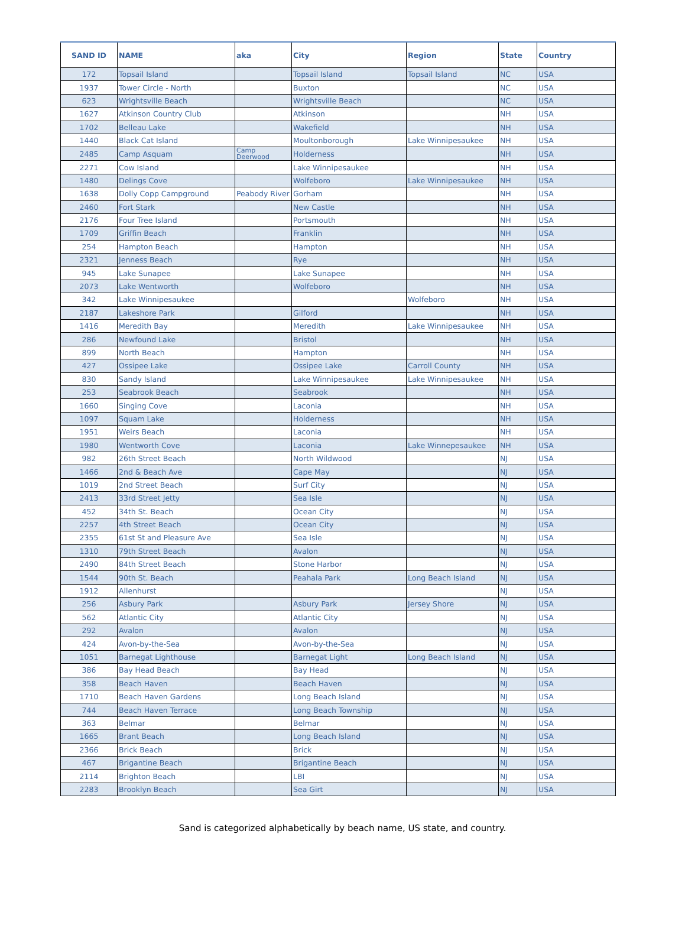| SAND ID | NAME | aka | City | Region | State | Country |
| --- | --- | --- | --- | --- | --- | --- |
| 172 | Topsail Island | | Topsail Island | Topsail Island | NC | USA |
| 1937 | Tower Circle - North | | Buxton | | NC | USA |
| 623 | Wrightsville Beach | | Wrightsville Beach | | NC | USA |
| 1627 | Atkinson Country Club | | Atkinson | | NH | USA |
| 1702 | Belleau Lake | | Wakefield | | NH | USA |
| 1440 | Black Cat Island | | Moultonborough | Lake Winnipesaukee | NH | USA |
| 2485 | Camp Asquam | Camp Deerwood | Holderness | | NH | USA |
| 2271 | Cow Island | | Lake Winnipesaukee | | NH | USA |
| 1480 | Delings Cove | | Wolfeboro | Lake Winnipesaukee | NH | USA |
| 1638 | Dolly Copp Campground | Peabody River | Gorham | | NH | USA |
| 2460 | Fort Stark | | New Castle | | NH | USA |
| 2176 | Four Tree Island | | Portsmouth | | NH | USA |
| 1709 | Griffin Beach | | Franklin | | NH | USA |
| 254 | Hampton Beach | | Hampton | | NH | USA |
| 2321 | Jenness Beach | | Rye | | NH | USA |
| 945 | Lake Sunapee | | Lake Sunapee | | NH | USA |
| 2073 | Lake Wentworth | | Wolfeboro | | NH | USA |
| 342 | Lake Winnipesaukee | | | Wolfeboro | NH | USA |
| 2187 | Lakeshore Park | | Gilford | | NH | USA |
| 1416 | Meredith Bay | | Meredith | Lake Winnipesaukee | NH | USA |
| 286 | Newfound Lake | | Bristol | | NH | USA |
| 899 | North Beach | | Hampton | | NH | USA |
| 427 | Ossipee Lake | | Ossipee Lake | Carroll County | NH | USA |
| 830 | Sandy Island | | Lake Winnipesaukee | Lake Winnipesaukee | NH | USA |
| 253 | Seabrook Beach | | Seabrook | | NH | USA |
| 1660 | Singing Cove | | Laconia | | NH | USA |
| 1097 | Squam Lake | | Holderness | | NH | USA |
| 1951 | Weirs Beach | | Laconia | | NH | USA |
| 1980 | Wentworth Cove | | Laconia | Lake Winnepesaukee | NH | USA |
| 982 | 26th Street Beach | | North Wildwood | | NJ | USA |
| 1466 | 2nd & Beach Ave | | Cape May | | NJ | USA |
| 1019 | 2nd Street Beach | | Surf City | | NJ | USA |
| 2413 | 33rd Street Jetty | | Sea Isle | | NJ | USA |
| 452 | 34th St. Beach | | Ocean City | | NJ | USA |
| 2257 | 4th Street Beach | | Ocean City | | NJ | USA |
| 2355 | 61st St and Pleasure Ave | | Sea Isle | | NJ | USA |
| 1310 | 79th Street Beach | | Avalon | | NJ | USA |
| 2490 | 84th Street Beach | | Stone Harbor | | NJ | USA |
| 1544 | 90th St. Beach | | Peahala Park | Long Beach Island | NJ | USA |
| 1912 | Allenhurst | | | | NJ | USA |
| 256 | Asbury Park | | Asbury Park | Jersey Shore | NJ | USA |
| 562 | Atlantic City | | Atlantic City | | NJ | USA |
| 292 | Avalon | | Avalon | | NJ | USA |
| 424 | Avon-by-the-Sea | | Avon-by-the-Sea | | NJ | USA |
| 1051 | Barnegat Lighthouse | | Barnegat Light | Long Beach Island | NJ | USA |
| 386 | Bay Head Beach | | Bay Head | | NJ | USA |
| 358 | Beach Haven | | Beach Haven | | NJ | USA |
| 1710 | Beach Haven Gardens | | Long Beach Island | | NJ | USA |
| 744 | Beach Haven Terrace | | Long Beach Township | | NJ | USA |
| 363 | Belmar | | Belmar | | NJ | USA |
| 1665 | Brant Beach | | Long Beach Island | | NJ | USA |
| 2366 | Brick Beach | | Brick | | NJ | USA |
| 467 | Brigantine Beach | | Brigantine Beach | | NJ | USA |
| 2114 | Brighton Beach | | LBI | | NJ | USA |
| 2283 | Brooklyn Beach | | Sea Girt | | NJ | USA |
Sand is categorized alphabetically by beach name, US state, and country.